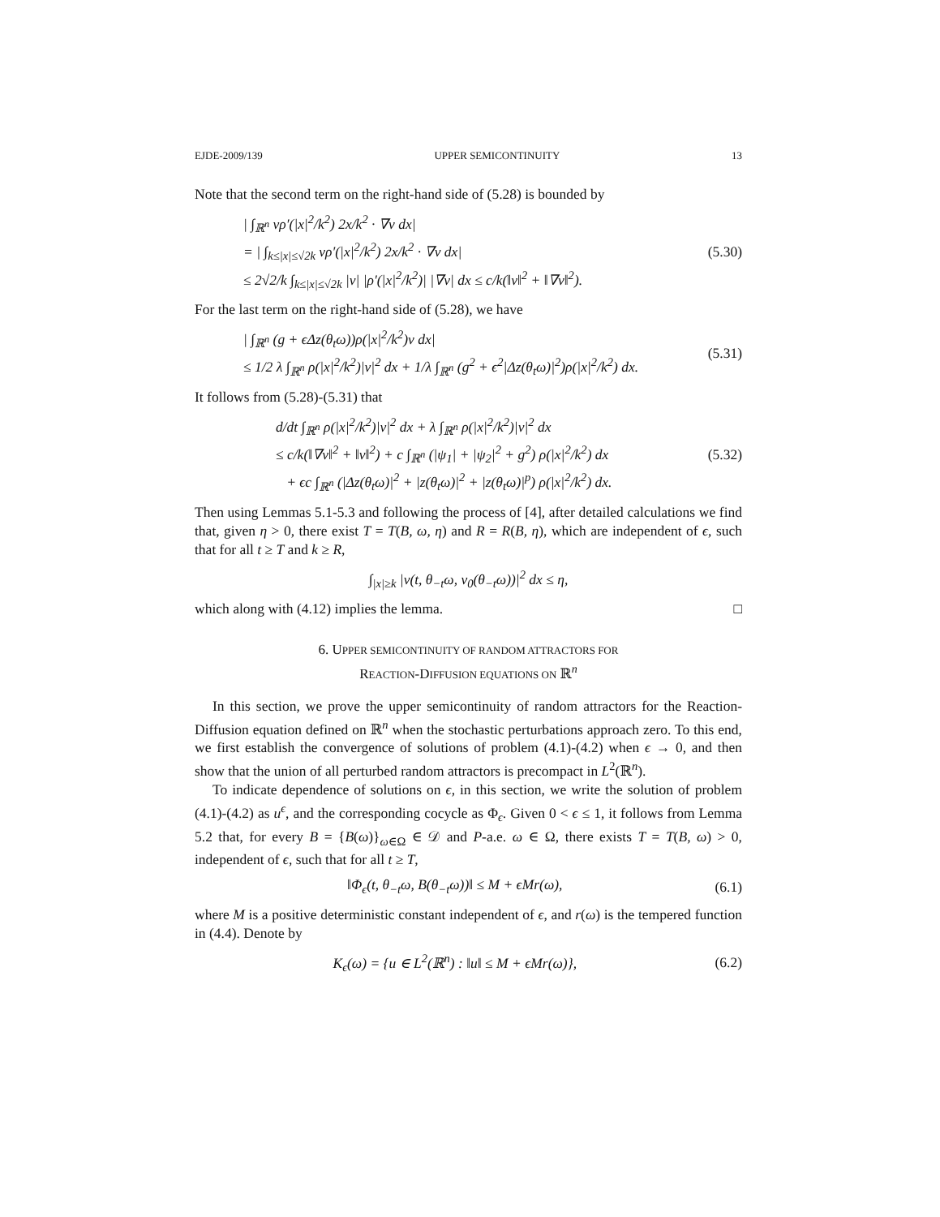EJDE-2009/139 UPPER SEMICONTINUITY 13
Note that the second term on the right-hand side of (5.28) is bounded by
| ∫<sub>ℝ<sup>n</sup></sub> vρ′(|x|<sup>2</sup>/k<sup>2</sup>) 2x/k<sup>2</sup> · ∇v dx|
= | ∫<sub>k≤|x|≤√2k</sub> vρ′(|x|<sup>2</sup>/k<sup>2</sup>) 2x/k<sup>2</sup> · ∇v dx|
≤ 2√2/k ∫<sub>k≤|x|≤√2k</sub> |v| |ρ′(|x|<sup>2</sup>/k<sup>2</sup>)| |∇v| dx ≤ c/k(‖v‖<sup>2</sup> + ‖∇v‖<sup>2</sup>).
(5.30)
For the last term on the right-hand side of (5.28), we have
| ∫<sub>ℝ<sup>n</sup></sub> (g + ϵΔz(θ<sub>t</sub>ω))ρ(|x|<sup>2</sup>/k<sup>2</sup>)v dx|
≤ 1/2 λ ∫<sub>ℝ<sup>n</sup></sub> ρ(|x|<sup>2</sup>/k<sup>2</sup>)|v|<sup>2</sup> dx + 1/λ ∫<sub>ℝ<sup>n</sup></sub> (g<sup>2</sup> + ϵ<sup>2</sup>|Δz(θ<sub>t</sub>ω)|<sup>2</sup>)ρ(|x|<sup>2</sup>/k<sup>2</sup>) dx.
(5.31)
It follows from (5.28)-(5.31) that
d/dt ∫<sub>ℝ<sup>n</sup></sub> ρ(|x|<sup>2</sup>/k<sup>2</sup>)|v|<sup>2</sup> dx + λ ∫<sub>ℝ<sup>n</sup></sub> ρ(|x|<sup>2</sup>/k<sup>2</sup>)|v|<sup>2</sup> dx
≤ c/k(‖∇v‖<sup>2</sup> + ‖v‖<sup>2</sup>) + c ∫<sub>ℝ<sup>n</sup></sub> (|ψ<sub>1</sub>| + |ψ<sub>2</sub>|<sup>2</sup> + g<sup>2</sup>) ρ(|x|<sup>2</sup>/k<sup>2</sup>) dx
+ ϵc ∫<sub>ℝ<sup>n</sup></sub> (|Δz(θ<sub>t</sub>ω)|<sup>2</sup> + |z(θ<sub>t</sub>ω)|<sup>2</sup> + |z(θ<sub>t</sub>ω)|<sup>p</sup>) ρ(|x|<sup>2</sup>/k<sup>2</sup>) dx.
(5.32)
Then using Lemmas 5.1-5.3 and following the process of [4], after detailed calculations we find that, given η > 0, there exist T = T(B, ω, η) and R = R(B, η), which are independent of ϵ, such that for all t ≥ T and k ≥ R,
∫<sub>|x|≥k</sub> |v(t, θ<sub>−t</sub>ω, v<sub>0</sub>(θ<sub>−t</sub>ω))|<sup>2</sup> dx ≤ η,
which along with (4.12) implies the lemma. □
6. UPPER SEMICONTINUITY OF RANDOM ATTRACTORS FOR
REACTION-DIFFUSION EQUATIONS ON ℝ<sup>n</sup>
In this section, we prove the upper semicontinuity of random attractors for the Reaction-Diffusion equation defined on ℝ<sup>n</sup> when the stochastic perturbations approach zero. To this end, we first establish the convergence of solutions of problem (4.1)-(4.2) when ϵ → 0, and then show that the union of all perturbed random attractors is precompact in L<sup>2</sup>(ℝ<sup>n</sup>).
To indicate dependence of solutions on ϵ, in this section, we write the solution of problem (4.1)-(4.2) as u<sup>ϵ</sup>, and the corresponding cocycle as Φ<sub>ϵ</sub>. Given 0 < ϵ ≤ 1, it follows from Lemma 5.2 that, for every B = {B(ω)}<sub>ω∈Ω</sub> ∈ 𝒟 and P-a.e. ω ∈ Ω, there exists T = T(B, ω) > 0, independent of ϵ, such that for all t ≥ T,
‖Φ<sub>ϵ</sub>(t, θ<sub>−t</sub>ω, B(θ<sub>−t</sub>ω))‖ ≤ M + ϵMr(ω),
(6.1)
where M is a positive deterministic constant independent of ϵ, and r(ω) is the tempered function in (4.4). Denote by
K<sub>ϵ</sub>(ω) = {u ∈ L<sup>2</sup>(ℝ<sup>n</sup>) : ‖u‖ ≤ M + ϵMr(ω)},
(6.2)